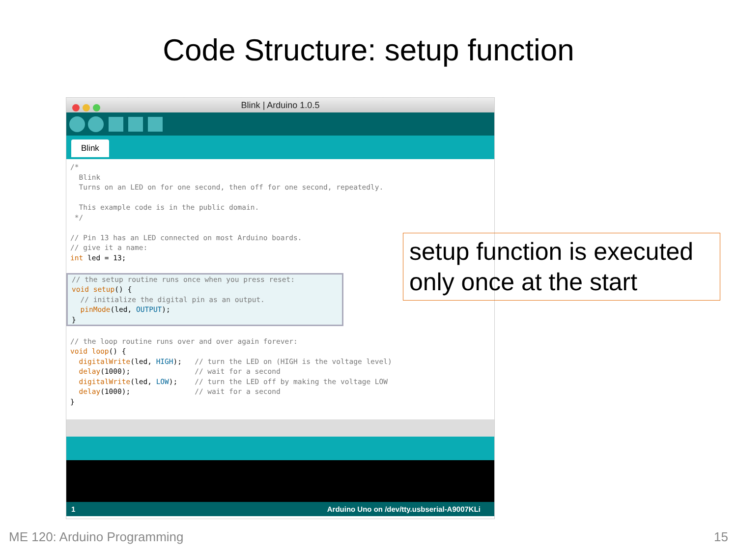Code Structure: setup function
Blink | Arduino 1.0.5
Blink
/*
  Blink
  Turns on an LED on for one second, then off for one second, repeatedly.

  This example code is in the public domain.
 */

// Pin 13 has an LED connected on most Arduino boards.
// give it a name:
int led = 13;

// the setup routine runs once when you press reset:
void setup() {
  // initialize the digital pin as an output.
  pinMode(led, OUTPUT);
}
// the loop routine runs over and over again forever:
void loop() {
  digitalWrite(led, HIGH);   // turn the LED on (HIGH is the voltage level)
  delay(1000);               // wait for a second
  digitalWrite(led, LOW);    // turn the LED off by making the voltage LOW
  delay(1000);               // wait for a second
}
1 Arduino Uno on /dev/tty.usbserial-A9007KLi
setup function is executed only once at the start
ME 120: Arduino Programming 15